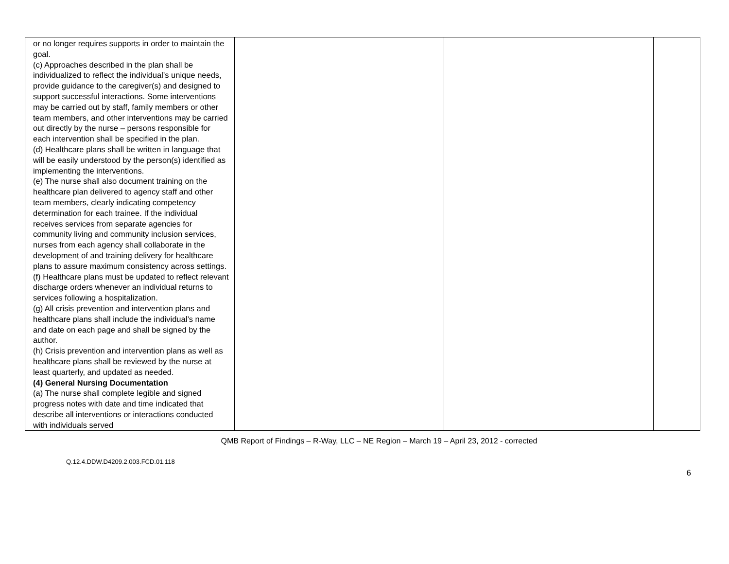| or no longer requires supports in order to maintain the goal. (c) Approaches described in the plan shall be individualized to reflect the individual’s unique needs, provide guidance to the caregiver(s) and designed to support successful interactions. Some interventions may be carried out by staff, family members or other team members, and other interventions may be carried out directly by the nurse – persons responsible for each intervention shall be specified in the plan. (d) Healthcare plans shall be written in language that will be easily understood by the person(s) identified as implementing the interventions. (e) The nurse shall also document training on the healthcare plan delivered to agency staff and other team members, clearly indicating competency determination for each trainee. If the individual receives services from separate agencies for community living and community inclusion services, nurses from each agency shall collaborate in the development of and training delivery for healthcare plans to assure maximum consistency across settings. (f) Healthcare plans must be updated to reflect relevant discharge orders whenever an individual returns to services following a hospitalization. (g) All crisis prevention and intervention plans and healthcare plans shall include the individual’s name and date on each page and shall be signed by the author. (h) Crisis prevention and intervention plans as well as healthcare plans shall be reviewed by the nurse at least quarterly, and updated as needed. (4) General Nursing Documentation (a) The nurse shall complete legible and signed progress notes with date and time indicated that describe all interventions or interactions conducted with individuals served | | | |
QMB Report of Findings – R-Way, LLC – NE Region – March 19 – April 23, 2012 - corrected
Q.12.4.DDW.D4209.2.003.FCD.01.118
6